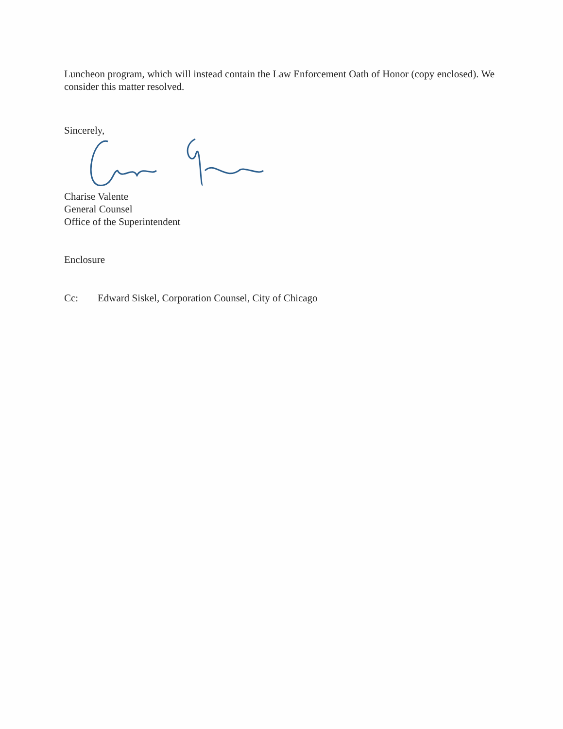Luncheon program, which will instead contain the Law Enforcement Oath of Honor (copy enclosed). We consider this matter resolved.
Sincerely,
Charise Valente
General Counsel
Office of the Superintendent
Enclosure
Cc: Edward Siskel, Corporation Counsel, City of Chicago